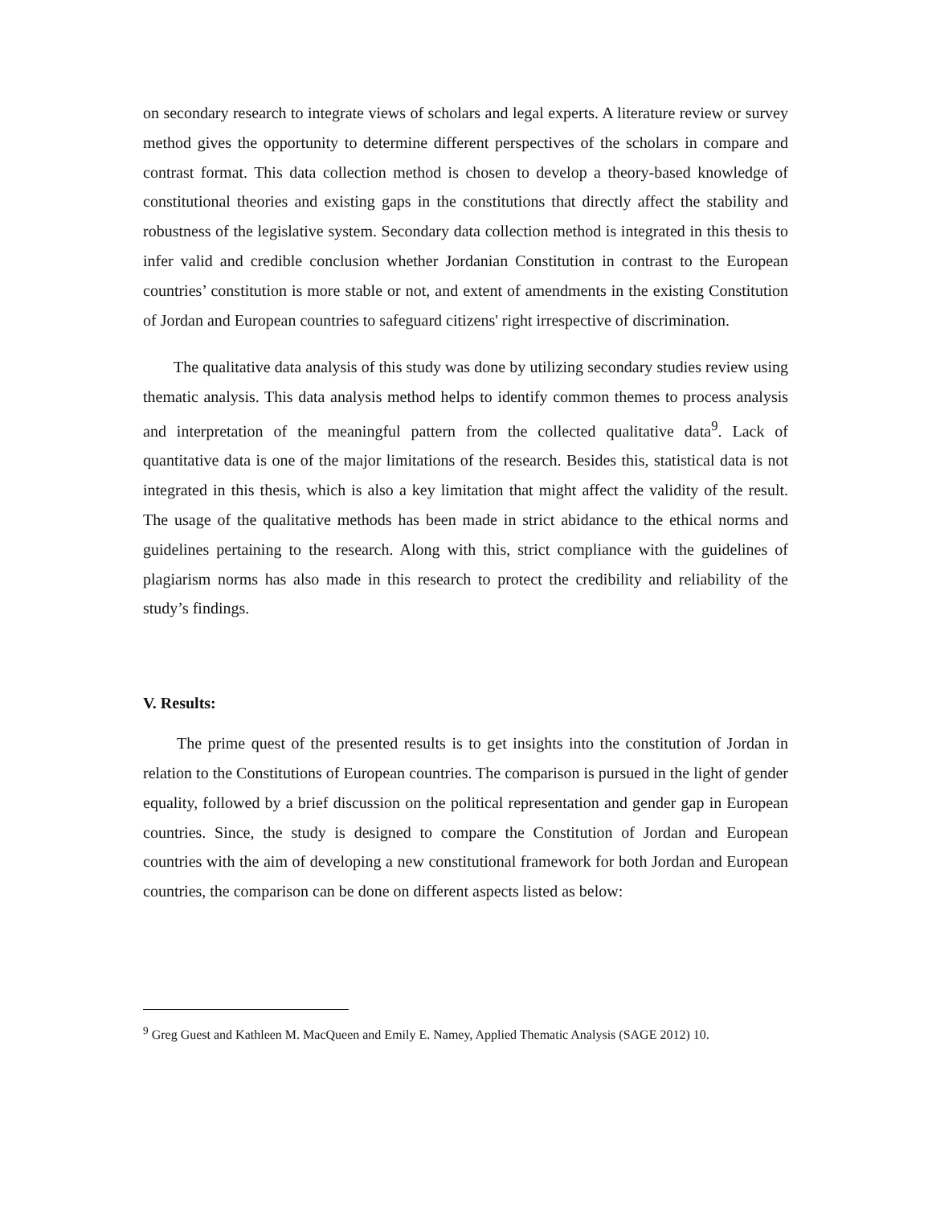on secondary research to integrate views of scholars and legal experts. A literature review or survey method gives the opportunity to determine different perspectives of the scholars in compare and contrast format. This data collection method is chosen to develop a theory-based knowledge of constitutional theories and existing gaps in the constitutions that directly affect the stability and robustness of the legislative system. Secondary data collection method is integrated in this thesis to infer valid and credible conclusion whether Jordanian Constitution in contrast to the European countries’ constitution is more stable or not, and extent of amendments in the existing Constitution of Jordan and European countries to safeguard citizens' right irrespective of discrimination.
The qualitative data analysis of this study was done by utilizing secondary studies review using thematic analysis. This data analysis method helps to identify common themes to process analysis and interpretation of the meaningful pattern from the collected qualitative data<sup>9</sup>. Lack of quantitative data is one of the major limitations of the research. Besides this, statistical data is not integrated in this thesis, which is also a key limitation that might affect the validity of the result. The usage of the qualitative methods has been made in strict abidance to the ethical norms and guidelines pertaining to the research. Along with this, strict compliance with the guidelines of plagiarism norms has also made in this research to protect the credibility and reliability of the study’s findings.
V. Results:
The prime quest of the presented results is to get insights into the constitution of Jordan in relation to the Constitutions of European countries. The comparison is pursued in the light of gender equality, followed by a brief discussion on the political representation and gender gap in European countries. Since, the study is designed to compare the Constitution of Jordan and European countries with the aim of developing a new constitutional framework for both Jordan and European countries, the comparison can be done on different aspects listed as below:
<sup>9</sup> Greg Guest and Kathleen M. MacQueen and Emily E. Namey, Applied Thematic Analysis (SAGE 2012) 10.